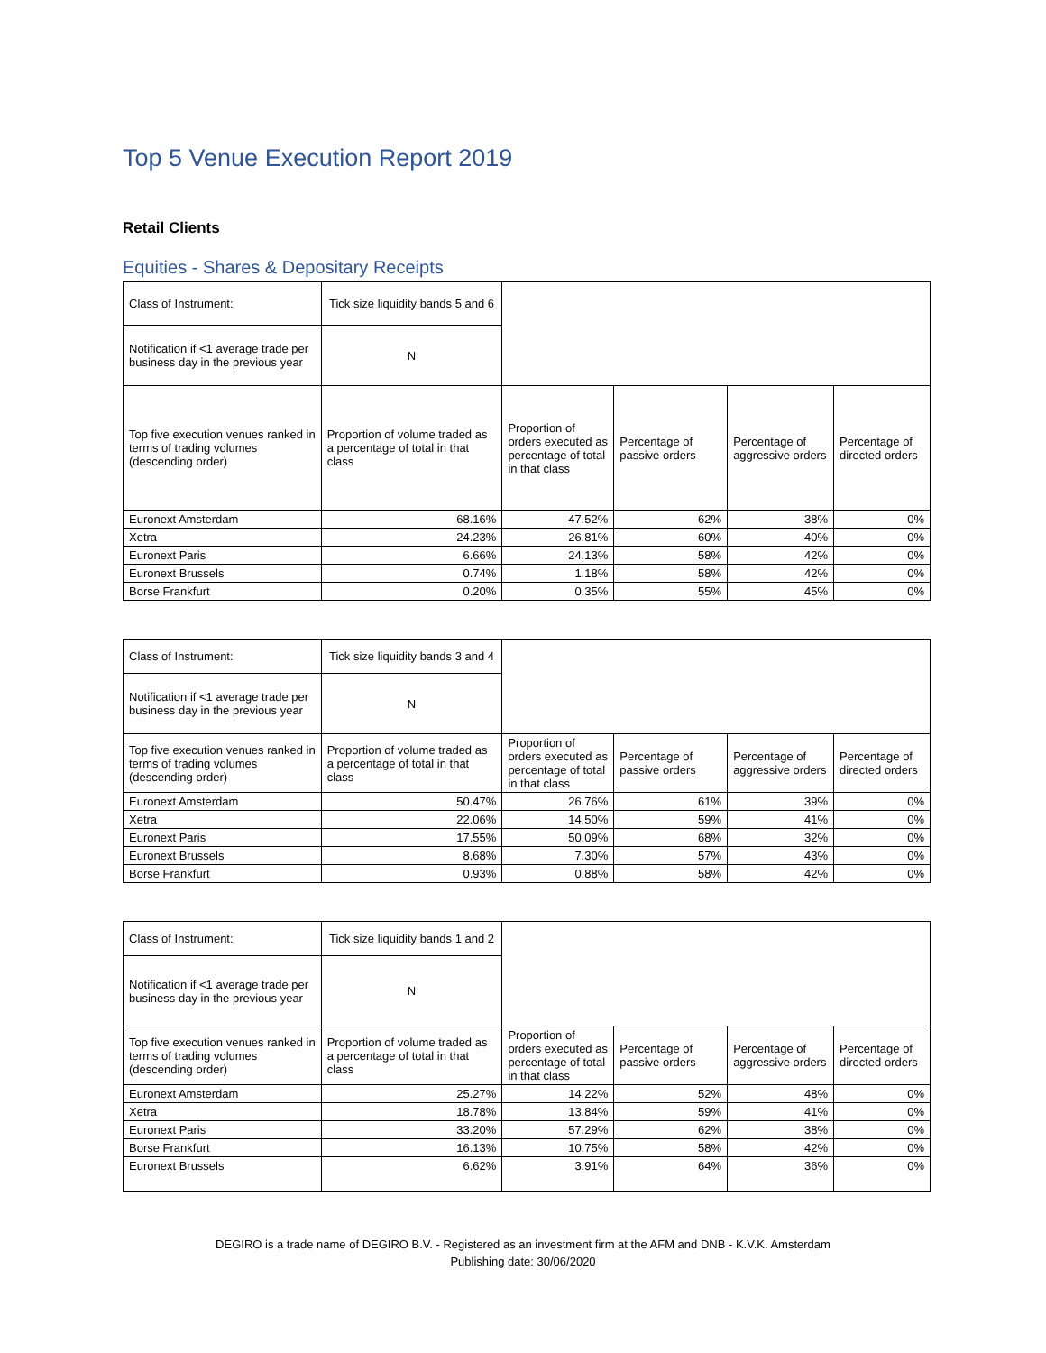Top 5 Venue Execution Report 2019
Retail Clients
Equities - Shares & Depositary Receipts
| Class of Instrument: | Tick size liquidity bands 5 and 6 | | | | |
| Notification if <1 average trade per business day in the previous year | N | | | | |
| Top five execution venues ranked in terms of trading volumes (descending order) | Proportion of volume traded as a percentage of total in that class | Proportion of orders executed as percentage of total in that class | Percentage of passive orders | Percentage of aggressive orders | Percentage of directed orders |
| Euronext Amsterdam | 68.16% | 47.52% | 62% | 38% | 0% |
| Xetra | 24.23% | 26.81% | 60% | 40% | 0% |
| Euronext Paris | 6.66% | 24.13% | 58% | 42% | 0% |
| Euronext Brussels | 0.74% | 1.18% | 58% | 42% | 0% |
| Borse Frankfurt | 0.20% | 0.35% | 55% | 45% | 0% |
| Class of Instrument: | Tick size liquidity bands 3 and 4 | | | | |
| Notification if <1 average trade per business day in the previous year | N | | | | |
| Top five execution venues ranked in terms of trading volumes (descending order) | Proportion of volume traded as a percentage of total in that class | Proportion of orders executed as percentage of total in that class | Percentage of passive orders | Percentage of aggressive orders | Percentage of directed orders |
| Euronext Amsterdam | 50.47% | 26.76% | 61% | 39% | 0% |
| Xetra | 22.06% | 14.50% | 59% | 41% | 0% |
| Euronext Paris | 17.55% | 50.09% | 68% | 32% | 0% |
| Euronext Brussels | 8.68% | 7.30% | 57% | 43% | 0% |
| Borse Frankfurt | 0.93% | 0.88% | 58% | 42% | 0% |
| Class of Instrument: | Tick size liquidity bands 1 and 2 | | | | |
| Notification if <1 average trade per business day in the previous year | N | | | | |
| Top five execution venues ranked in terms of trading volumes (descending order) | Proportion of volume traded as a percentage of total in that class | Proportion of orders executed as percentage of total in that class | Percentage of passive orders | Percentage of aggressive orders | Percentage of directed orders |
| Euronext Amsterdam | 25.27% | 14.22% | 52% | 48% | 0% |
| Xetra | 18.78% | 13.84% | 59% | 41% | 0% |
| Euronext Paris | 33.20% | 57.29% | 62% | 38% | 0% |
| Borse Frankfurt | 16.13% | 10.75% | 58% | 42% | 0% |
| Euronext Brussels | 6.62% | 3.91% | 64% | 36% | 0% |
DEGIRO is a trade name of DEGIRO B.V. - Registered as an investment firm at the AFM and DNB - K.V.K. Amsterdam
Publishing date: 30/06/2020